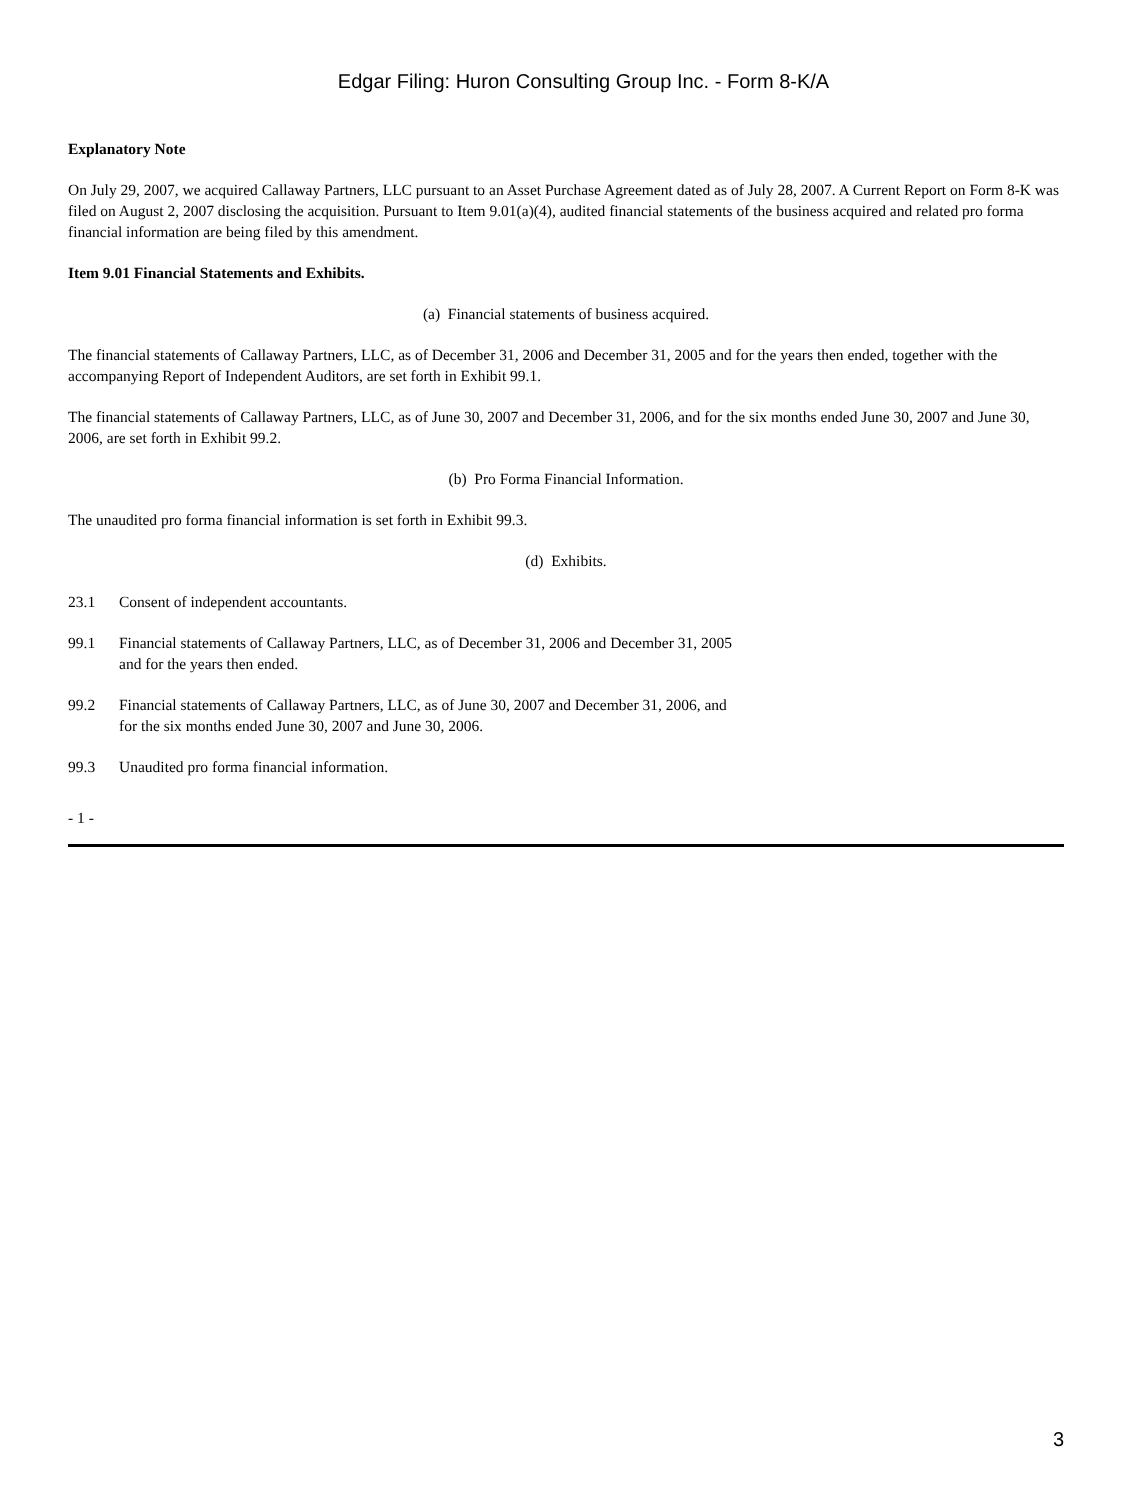Edgar Filing: Huron Consulting Group Inc. - Form 8-K/A
Explanatory Note
On July 29, 2007, we acquired Callaway Partners, LLC pursuant to an Asset Purchase Agreement dated as of July 28, 2007. A Current Report on Form 8-K was filed on August 2, 2007 disclosing the acquisition. Pursuant to Item 9.01(a)(4), audited financial statements of the business acquired and related pro forma financial information are being filed by this amendment.
Item 9.01 Financial Statements and Exhibits.
(a) Financial statements of business acquired.
The financial statements of Callaway Partners, LLC, as of December 31, 2006 and December 31, 2005 and for the years then ended, together with the accompanying Report of Independent Auditors, are set forth in Exhibit 99.1.
The financial statements of Callaway Partners, LLC, as of June 30, 2007 and December 31, 2006, and for the six months ended June 30, 2007 and June 30, 2006, are set forth in Exhibit 99.2.
(b) Pro Forma Financial Information.
The unaudited pro forma financial information is set forth in Exhibit 99.3.
(d) Exhibits.
23.1 Consent of independent accountants.
99.1 Financial statements of Callaway Partners, LLC, as of December 31, 2006 and December 31, 2005 and for the years then ended.
99.2 Financial statements of Callaway Partners, LLC, as of June 30, 2007 and December 31, 2006, and for the six months ended June 30, 2007 and June 30, 2006.
99.3 Unaudited pro forma financial information.
- 1 -
3